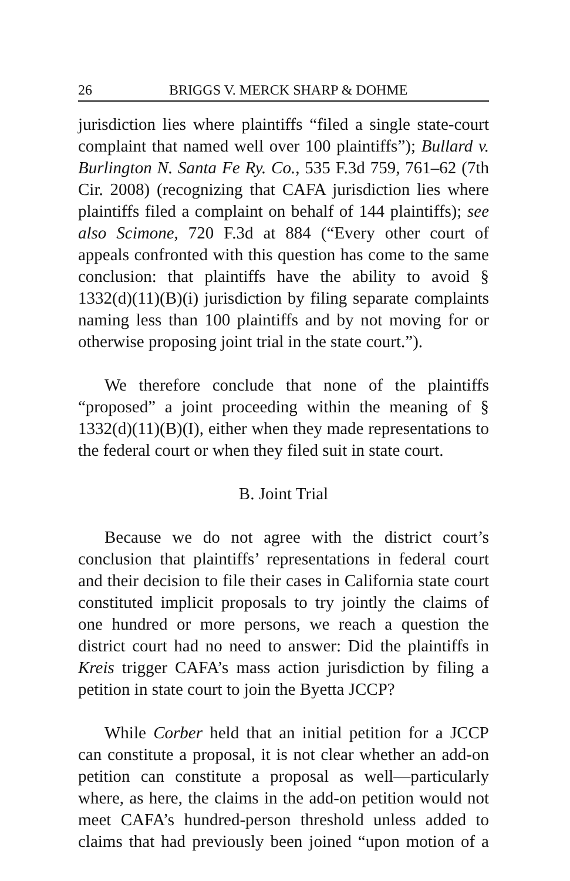26 BRIGGS V. MERCK SHARP & DOHME
jurisdiction lies where plaintiffs “filed a single state-court complaint that named well over 100 plaintiffs”); Bullard v. Burlington N. Santa Fe Ry. Co., 535 F.3d 759, 761–62 (7th Cir. 2008) (recognizing that CAFA jurisdiction lies where plaintiffs filed a complaint on behalf of 144 plaintiffs); see also Scimone, 720 F.3d at 884 (“Every other court of appeals confronted with this question has come to the same conclusion: that plaintiffs have the ability to avoid § 1332(d)(11)(B)(i) jurisdiction by filing separate complaints naming less than 100 plaintiffs and by not moving for or otherwise proposing joint trial in the state court.”).
We therefore conclude that none of the plaintiffs “proposed” a joint proceeding within the meaning of § 1332(d)(11)(B)(I), either when they made representations to the federal court or when they filed suit in state court.
B. Joint Trial
Because we do not agree with the district court’s conclusion that plaintiffs’ representations in federal court and their decision to file their cases in California state court constituted implicit proposals to try jointly the claims of one hundred or more persons, we reach a question the district court had no need to answer: Did the plaintiffs in Kreis trigger CAFA’s mass action jurisdiction by filing a petition in state court to join the Byetta JCCP?
While Corber held that an initial petition for a JCCP can constitute a proposal, it is not clear whether an add-on petition can constitute a proposal as well—particularly where, as here, the claims in the add-on petition would not meet CAFA’s hundred-person threshold unless added to claims that had previously been joined “upon motion of a